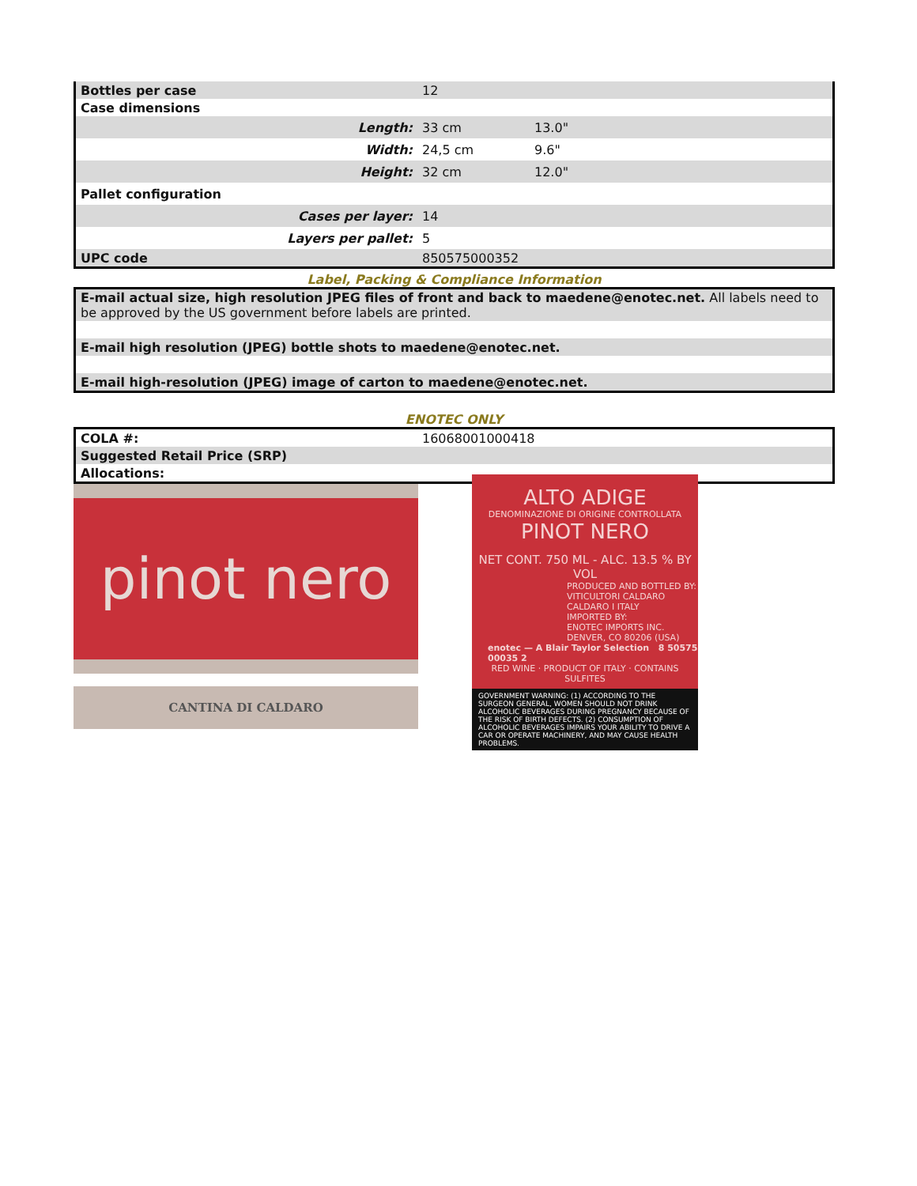| Bottles per case | 12 | |
| Case dimensions | | |
| Length: | 33 cm | 13.0" |
| Width: | 24,5 cm | 9.6" |
| Height: | 32 cm | 12.0" |
| Pallet configuration | | |
| Cases per layer: | 14 | |
| Layers per pallet: | 5 | |
| UPC code | 850575000352 | |
Label, Packing & Compliance Information
| E-mail actual size, high resolution JPEG files of front and back to maedene@enotec.net. All labels need to be approved by the US government before labels are printed. |
| E-mail high resolution (JPEG) bottle shots to maedene@enotec.net. |
| E-mail high-resolution (JPEG) image of carton to maedene@enotec.net. |
ENOTEC ONLY
| COLA #: | 16068001000418 |
| Suggested Retail Price (SRP) | |
| Allocations: | |
pinot nero
CANTINA DI CALDARO
ALTO ADIGE
DENOMINAZIONE DI ORIGINE CONTROLLATA
PINOT NERO
NET CONT. 750 ML - ALC. 13.5 % BY VOL
PRODUCED AND BOTTLED BY:
VITICULTORI CALDARO
CALDARO I ITALY
IMPORTED BY:
ENOTEC IMPORTS INC.
DENVER, CO 80206 (USA)
enotec — A Blair Taylor Selection 8 50575 00035 2
RED WINE · PRODUCT OF ITALY · CONTAINS SULFITES
GOVERNMENT WARNING: (1) ACCORDING TO THE SURGEON GENERAL, WOMEN SHOULD NOT DRINK ALCOHOLIC BEVERAGES DURING PREGNANCY BECAUSE OF THE RISK OF BIRTH DEFECTS. (2) CONSUMPTION OF ALCOHOLIC BEVERAGES IMPAIRS YOUR ABILITY TO DRIVE A CAR OR OPERATE MACHINERY, AND MAY CAUSE HEALTH PROBLEMS.